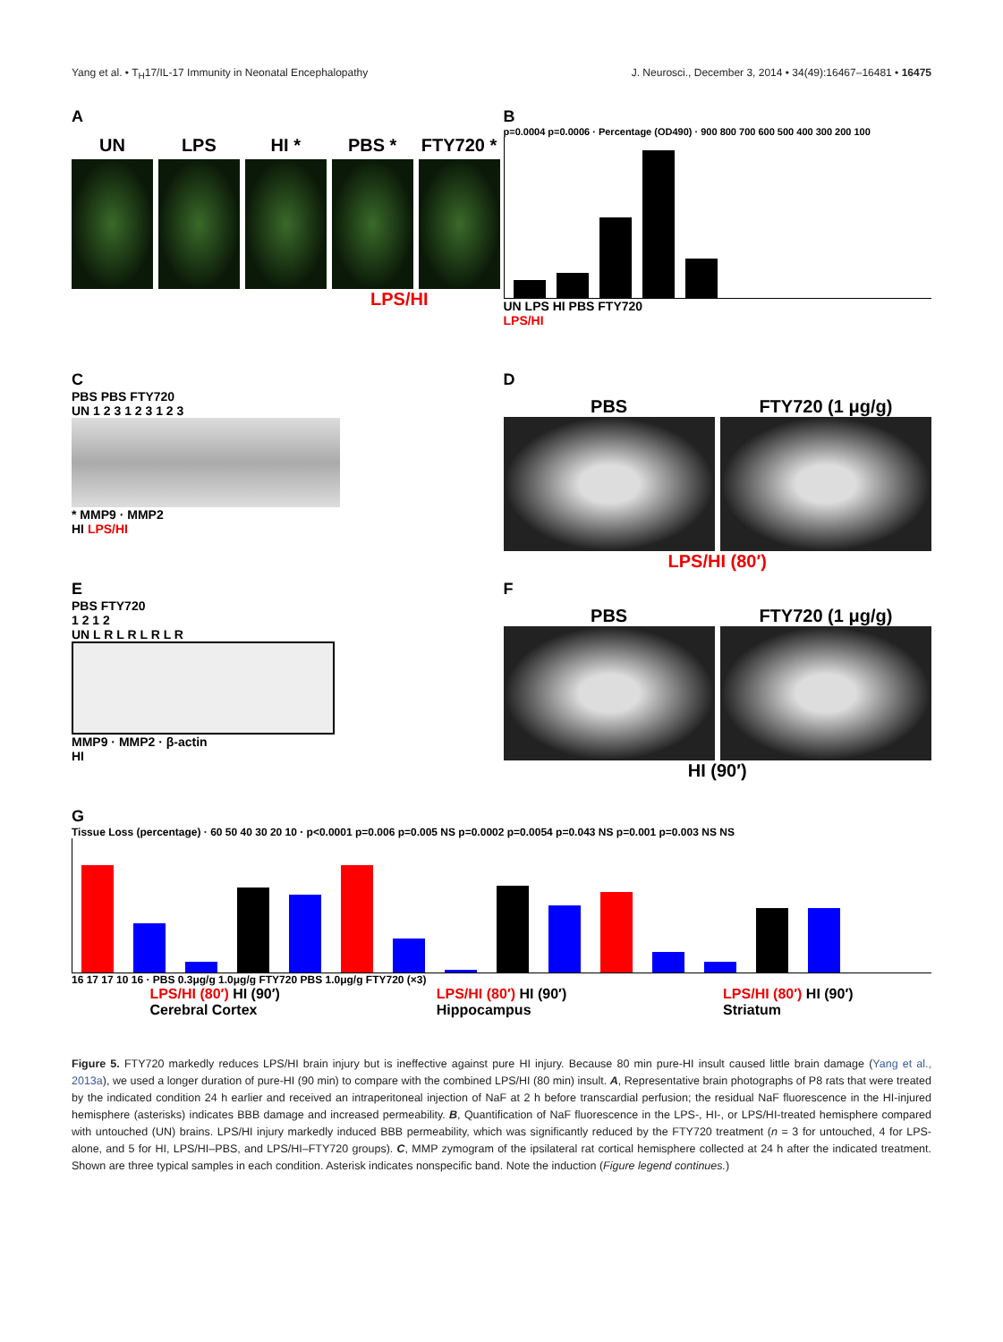Yang et al. • T<sub>H</sub>17/IL-17 Immunity in Neonatal Encephalopathy J. Neurosci., December 3, 2014 • 34(49):16467–16481 • 16475
A
UN LPS HI * PBS * FTY720 *
LPS/HI
B
p=0.0004 p=0.0006 · Percentage (OD490) · 900 800 700 600 500 400 300 200 100
UN LPS HI PBS FTY720
LPS/HI
C
PBS PBS FTY720
UN 1 2 3 1 2 3 1 2 3
* MMP9 · MMP2
HI LPS/HI
D
PBS FTY720 (1 μg/g)
LPS/HI (80′)
E
PBS FTY720
1 2 1 2
UN L R L R L R L R
MMP9 · MMP2 · β-actin
HI
F
PBS FTY720 (1 μg/g)
HI (90′)
G
Tissue Loss (percentage) · 60 50 40 30 20 10 · p<0.0001 p=0.006 p=0.005 NS p=0.0002 p=0.0054 p=0.043 NS p=0.001 p=0.003 NS NS
16 17 17 10 16 · PBS 0.3μg/g 1.0μg/g FTY720 PBS 1.0μg/g FTY720 (×3)
LPS/HI (80′) HI (90′)
Cerebral Cortex LPS/HI (80′) HI (90′)
Hippocampus LPS/HI (80′) HI (90′)
Striatum
Figure 5. FTY720 markedly reduces LPS/HI brain injury but is ineffective against pure HI injury. Because 80 min pure-HI insult caused little brain damage (Yang et al., 2013a), we used a longer duration of pure-HI (90 min) to compare with the combined LPS/HI (80 min) insult. A, Representative brain photographs of P8 rats that were treated by the indicated condition 24 h earlier and received an intraperitoneal injection of NaF at 2 h before transcardial perfusion; the residual NaF fluorescence in the HI-injured hemisphere (asterisks) indicates BBB damage and increased permeability. B, Quantification of NaF fluorescence in the LPS-, HI-, or LPS/HI-treated hemisphere compared with untouched (UN) brains. LPS/HI injury markedly induced BBB permeability, which was significantly reduced by the FTY720 treatment (n = 3 for untouched, 4 for LPS-alone, and 5 for HI, LPS/HI–PBS, and LPS/HI–FTY720 groups). C, MMP zymogram of the ipsilateral rat cortical hemisphere collected at 24 h after the indicated treatment. Shown are three typical samples in each condition. Asterisk indicates nonspecific band. Note the induction (Figure legend continues.)